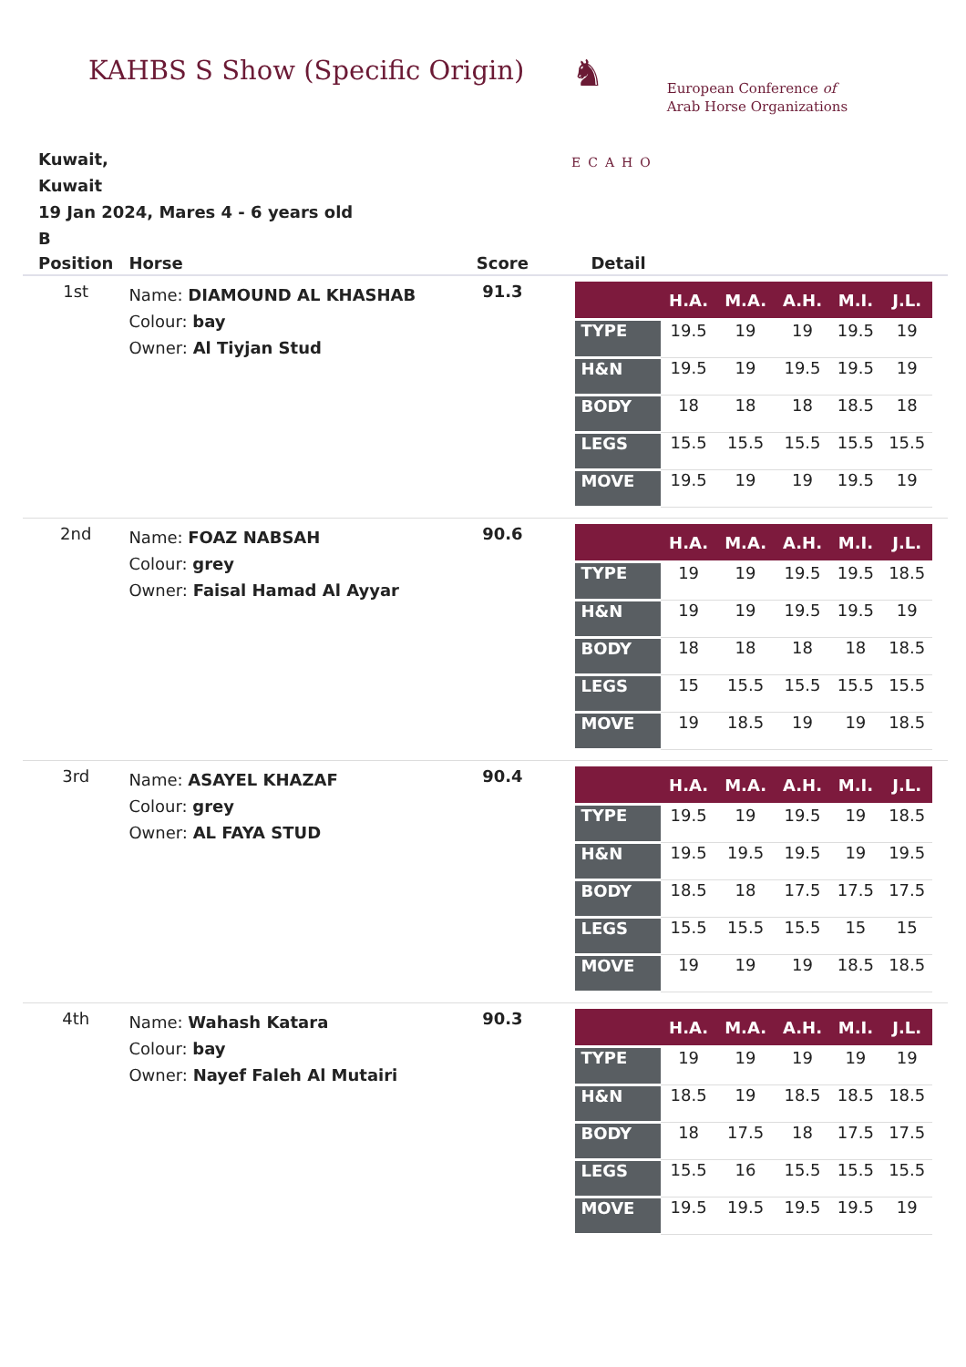KAHBS S Show (Specific Origin)
♞
ECAHO
European Conference of
Arab Horse Organizations
Kuwait,
Kuwait
19 Jan 2024, Mares 4 - 6 years old
B
| Position | Horse | Score | Detail |
| --- | --- | --- | --- |
| 1st | Name: DIAMOUND AL KHASHAB Colour: bay Owner: Al Tiyjan Stud | 91.3 | / / H.A. / M.A. / A.H. / M.I. / J.L. / / --- / --- / --- / --- / --- / --- / / TYPE / 19.5 / 19 / 19 / 19.5 / 19 / / H&N / 19.5 / 19 / 19.5 / 19.5 / 19 / / BODY / 18 / 18 / 18 / 18.5 / 18 / / LEGS / 15.5 / 15.5 / 15.5 / 15.5 / 15.5 / / MOVE / 19.5 / 19 / 19 / 19.5 / 19 / |
| 2nd | Name: FOAZ NABSAH Colour: grey Owner: Faisal Hamad Al Ayyar | 90.6 | / / H.A. / M.A. / A.H. / M.I. / J.L. / / --- / --- / --- / --- / --- / --- / / TYPE / 19 / 19 / 19.5 / 19.5 / 18.5 / / H&N / 19 / 19 / 19.5 / 19.5 / 19 / / BODY / 18 / 18 / 18 / 18 / 18.5 / / LEGS / 15 / 15.5 / 15.5 / 15.5 / 15.5 / / MOVE / 19 / 18.5 / 19 / 19 / 18.5 / |
| 3rd | Name: ASAYEL KHAZAF Colour: grey Owner: AL FAYA STUD | 90.4 | / / H.A. / M.A. / A.H. / M.I. / J.L. / / --- / --- / --- / --- / --- / --- / / TYPE / 19.5 / 19 / 19.5 / 19 / 18.5 / / H&N / 19.5 / 19.5 / 19.5 / 19 / 19.5 / / BODY / 18.5 / 18 / 17.5 / 17.5 / 17.5 / / LEGS / 15.5 / 15.5 / 15.5 / 15 / 15 / / MOVE / 19 / 19 / 19 / 18.5 / 18.5 / |
| 4th | Name: Wahash Katara Colour: bay Owner: Nayef Faleh Al Mutairi | 90.3 | / / H.A. / M.A. / A.H. / M.I. / J.L. / / --- / --- / --- / --- / --- / --- / / TYPE / 19 / 19 / 19 / 19 / 19 / / H&N / 18.5 / 19 / 18.5 / 18.5 / 18.5 / / BODY / 18 / 17.5 / 18 / 17.5 / 17.5 / / LEGS / 15.5 / 16 / 15.5 / 15.5 / 15.5 / / MOVE / 19.5 / 19.5 / 19.5 / 19.5 / 19 / |